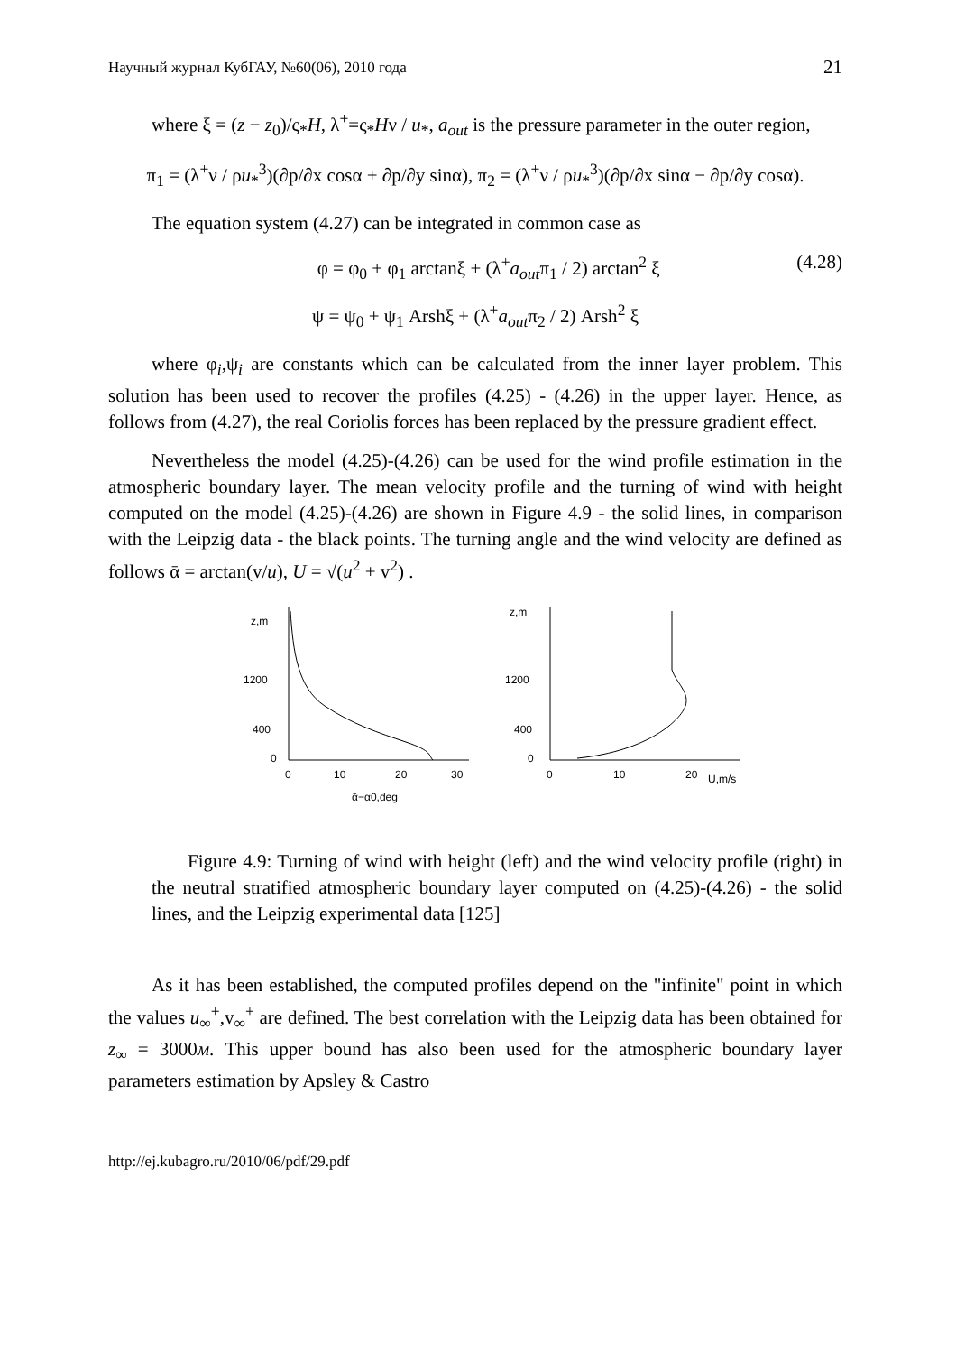Научный журнал КубГАУ, №60(06), 2010 года 21
where ξ = (z − z<sub>0</sub>)/ς<sub>*</sub>H, λ<sup>+</sup>=ς<sub>*</sub>Hν / u<sub>*</sub>, a<sub>out</sub> is the pressure parameter in the outer region,
π<sub>1</sub> = (λ<sup>+</sup>ν / ρu<sub>*</sub><sup>3</sup>)(∂p/∂x cosα + ∂p/∂y sinα), π<sub>2</sub> = (λ<sup>+</sup>ν / ρu<sub>*</sub><sup>3</sup>)(∂p/∂x sinα − ∂p/∂y cosα).
The equation system (4.27) can be integrated in common case as
φ = φ<sub>0</sub> + φ<sub>1</sub> arctanξ + (λ<sup>+</sup>a<sub>out</sub>π<sub>1</sub> / 2) arctan<sup>2</sup> ξ (4.28)
ψ = ψ<sub>0</sub> + ψ<sub>1</sub> Arshξ + (λ<sup>+</sup>a<sub>out</sub>π<sub>2</sub> / 2) Arsh<sup>2</sup> ξ
where φ<sub>i</sub>,ψ<sub>i</sub> are constants which can be calculated from the inner layer problem. This solution has been used to recover the profiles (4.25) - (4.26) in the upper layer. Hence, as follows from (4.27), the real Coriolis forces has been replaced by the pressure gradient effect.
Nevertheless the model (4.25)-(4.26) can be used for the wind profile estimation in the atmospheric boundary layer. The mean velocity profile and the turning of wind with height computed on the model (4.25)-(4.26) are shown in Figure 4.9 - the solid lines, in comparison with the Leipzig data - the black points. The turning angle and the wind velocity are defined as follows ᾱ = arctan(v/u), U = √(u<sup>2</sup> + v<sup>2</sup>) .
z,m
1200
400
0
0
10
20
30
ᾱ−α0,deg
z,m
1200
400
0
0
10
20
U,m/s
Figure 4.9: Turning of wind with height (left) and the wind velocity profile (right) in the neutral stratified atmospheric boundary layer computed on (4.25)-(4.26) - the solid lines, and the Leipzig experimental data [125]
As it has been established, the computed profiles depend on the "infinite" point in which the values u<sub>∞</sub><sup>+</sup>,v<sub>∞</sub><sup>+</sup> are defined. The best correlation with the Leipzig data has been obtained for z<sub>∞</sub> = 3000м. This upper bound has also been used for the atmospheric boundary layer parameters estimation by Apsley & Castro
http://ej.kubagro.ru/2010/06/pdf/29.pdf